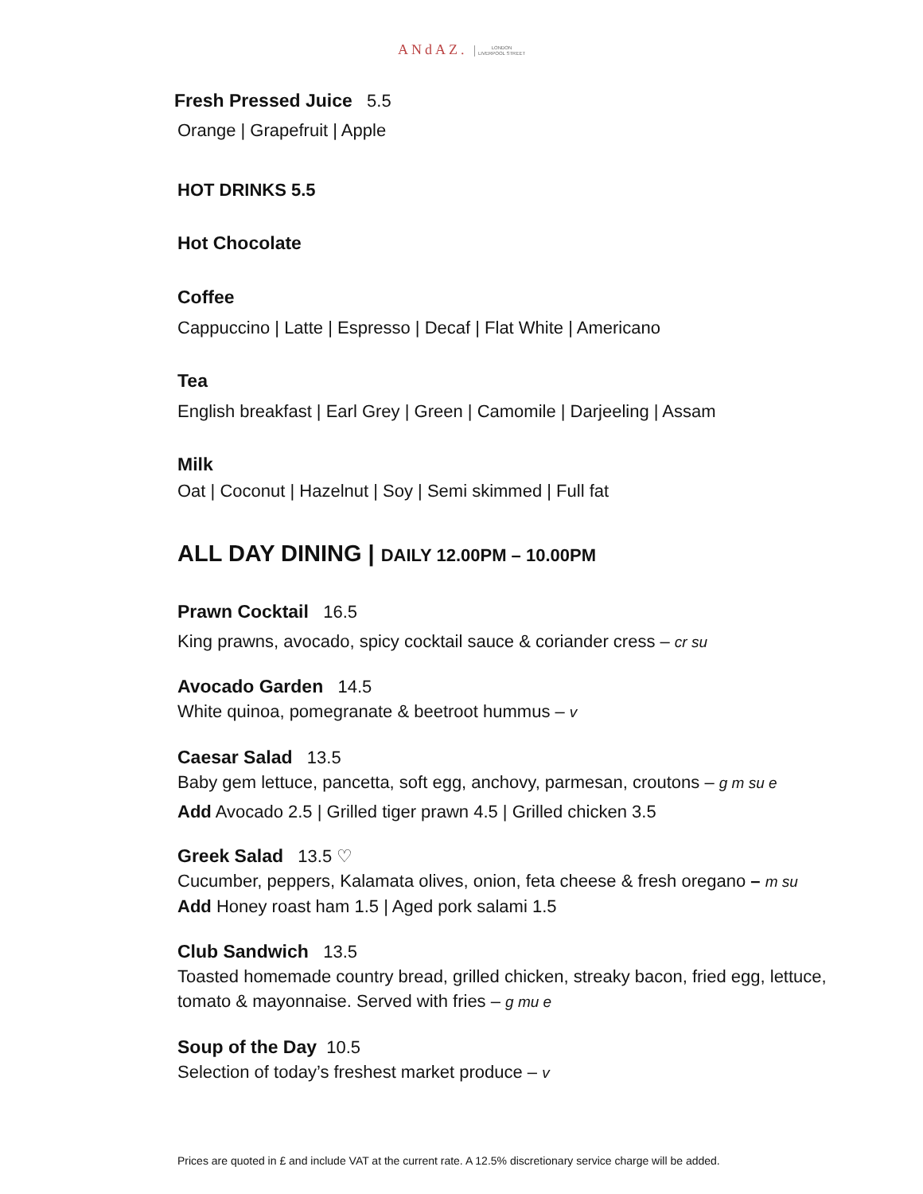ANdAZ. LONDON
LIVERPOOL STREET
Fresh Pressed Juice 5.5
Orange | Grapefruit | Apple
HOT DRINKS 5.5
Hot Chocolate
Coffee
Cappuccino | Latte | Espresso | Decaf | Flat White | Americano
Tea
English breakfast | Earl Grey | Green | Camomile | Darjeeling | Assam
Milk
Oat | Coconut | Hazelnut | Soy | Semi skimmed | Full fat
ALL DAY DINING | DAILY 12.00PM – 10.00PM
Prawn Cocktail 16.5
King prawns, avocado, spicy cocktail sauce & coriander cress – cr su
Avocado Garden 14.5
White quinoa, pomegranate & beetroot hummus – v
Caesar Salad 13.5
Baby gem lettuce, pancetta, soft egg, anchovy, parmesan, croutons – g m su e
Add Avocado 2.5 | Grilled tiger prawn 4.5 | Grilled chicken 3.5
Greek Salad 13.5 ♡
Cucumber, peppers, Kalamata olives, onion, feta cheese & fresh oregano – m su
Add Honey roast ham 1.5 | Aged pork salami 1.5
Club Sandwich 13.5
Toasted homemade country bread, grilled chicken, streaky bacon, fried egg, lettuce, tomato & mayonnaise. Served with fries – g mu e
Soup of the Day 10.5
Selection of today’s freshest market produce – v
Prices are quoted in £ and include VAT at the current rate. A 12.5% discretionary service charge will be added.